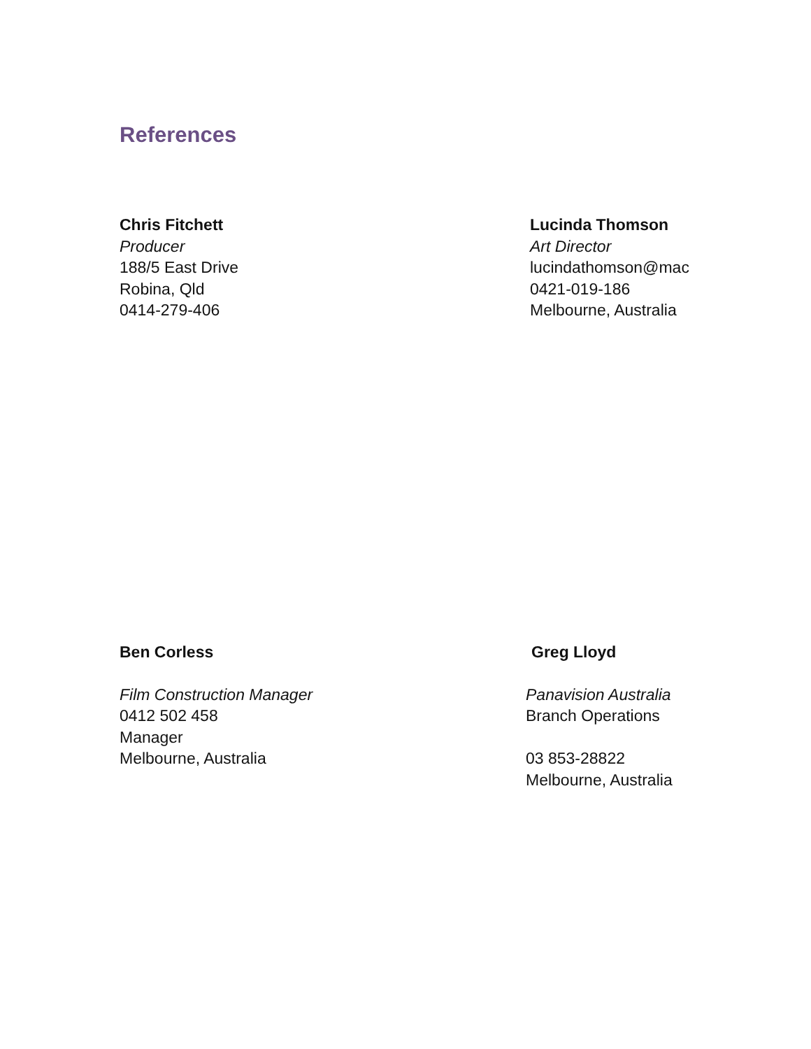References
Chris Fitchett
Producer
188/5 East Drive
Robina, Qld
0414-279-406
Lucinda Thomson
Art Director
lucindathomson@mac
0421-019-186
Melbourne, Australia
Ben Corless
Film Construction Manager
0412 502 458
Manager
Melbourne, Australia
Greg Lloyd
Panavision Australia
Branch Operations
03 853-28822
Melbourne, Australia